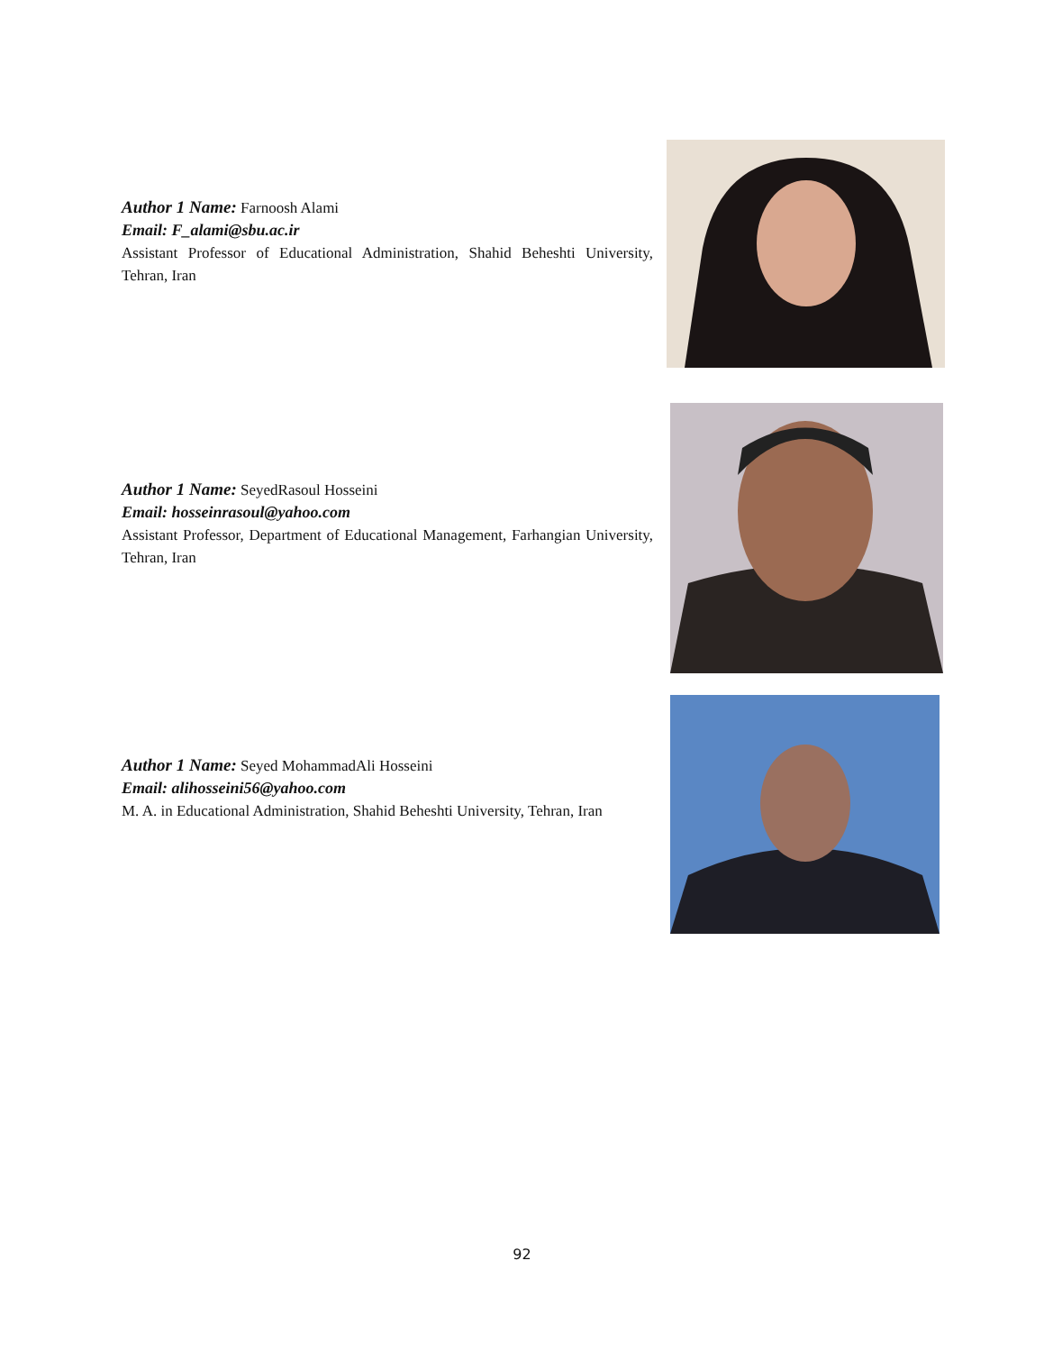Author 1 Name: Farnoosh Alami
Email: F_alami@sbu.ac.ir
Assistant Professor of Educational Administration, Shahid Beheshti University, Tehran, Iran
Author 1 Name: SeyedRasoul Hosseini
Email: hosseinrasoul@yahoo.com
Assistant Professor, Department of Educational Management, Farhangian University, Tehran, Iran
Author 1 Name: Seyed MohammadAli Hosseini
Email: alihosseini56@yahoo.com
M. A. in Educational Administration, Shahid Beheshti University, Tehran, Iran
92